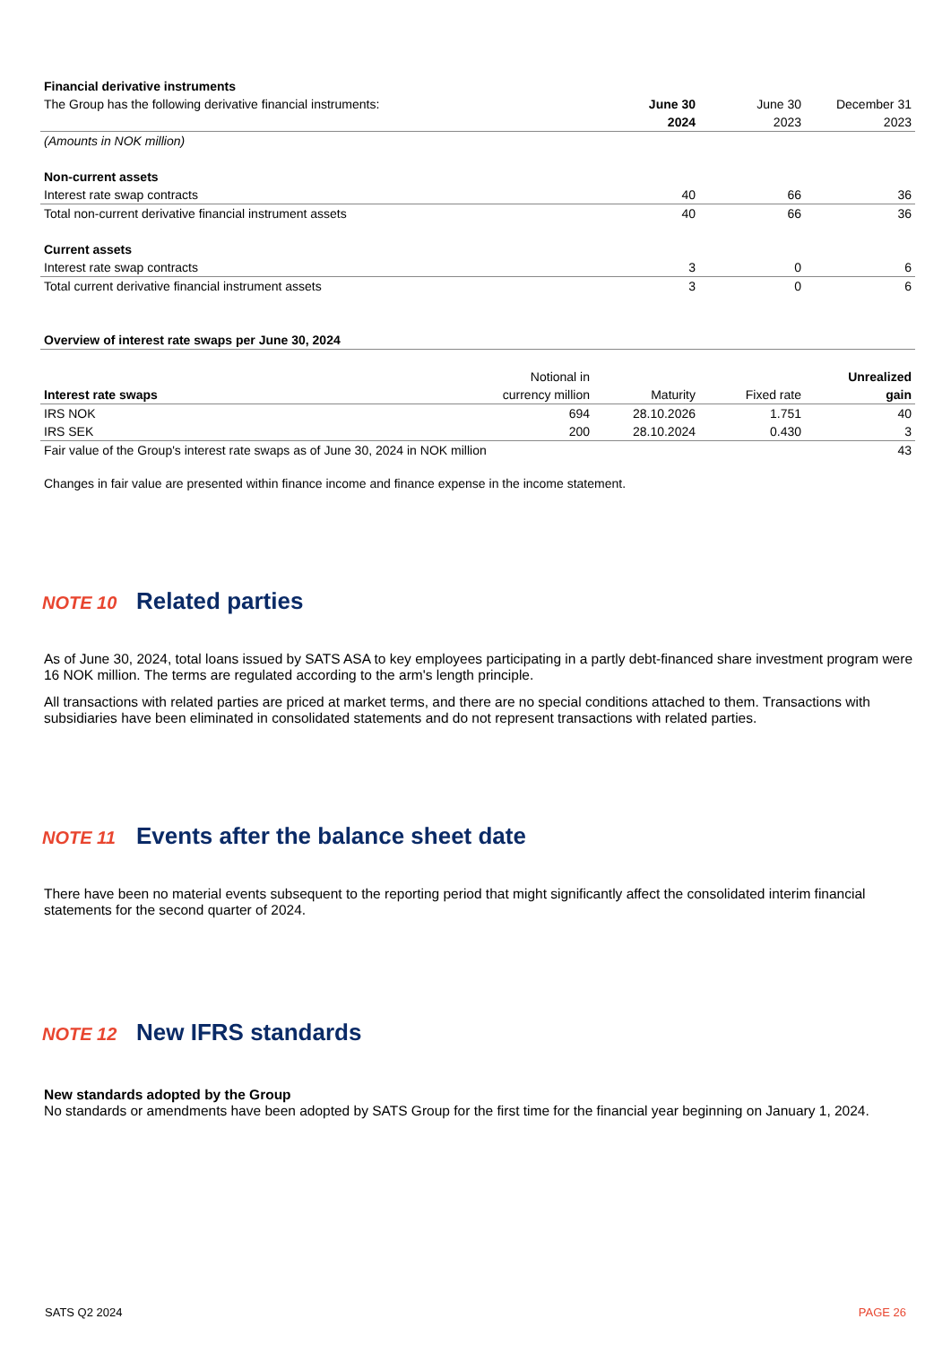| Financial derivative instruments | | | |
| The Group has the following derivative financial instruments: | June 30 | June 30 | December 31 |
| | 2024 | 2023 | 2023 |
| (Amounts in NOK million) | | | |
| Non-current assets | | | |
| Interest rate swap contracts | 40 | 66 | 36 |
| Total non-current derivative financial instrument assets | 40 | 66 | 36 |
| Current assets | | | |
| Interest rate swap contracts | 3 | 0 | 6 |
| Total current derivative financial instrument assets | 3 | 0 | 6 |
| Overview of interest rate swaps per June 30, 2024 | | | | |
| | Notional in | | | Unrealized |
| Interest rate swaps | currency million | Maturity | Fixed rate | gain |
| IRS NOK | 694 | 28.10.2026 | 1.751 | 40 |
| IRS SEK | 200 | 28.10.2024 | 0.430 | 3 |
| Fair value of the Group's interest rate swaps as of June 30, 2024 in NOK million | | | | 43 |
Changes in fair value are presented within finance income and finance expense in the income statement.
NOTE 10 Related parties
As of June 30, 2024, total loans issued by SATS ASA to key employees participating in a partly debt-financed share investment program were 16 NOK million. The terms are regulated according to the arm's length principle.
All transactions with related parties are priced at market terms, and there are no special conditions attached to them. Transactions with subsidiaries have been eliminated in consolidated statements and do not represent transactions with related parties.
NOTE 11 Events after the balance sheet date
There have been no material events subsequent to the reporting period that might significantly affect the consolidated interim financial statements for the second quarter of 2024.
NOTE 12 New IFRS standards
New standards adopted by the Group
No standards or amendments have been adopted by SATS Group for the first time for the financial year beginning on January 1, 2024.
SATS Q2 2024 PAGE 26